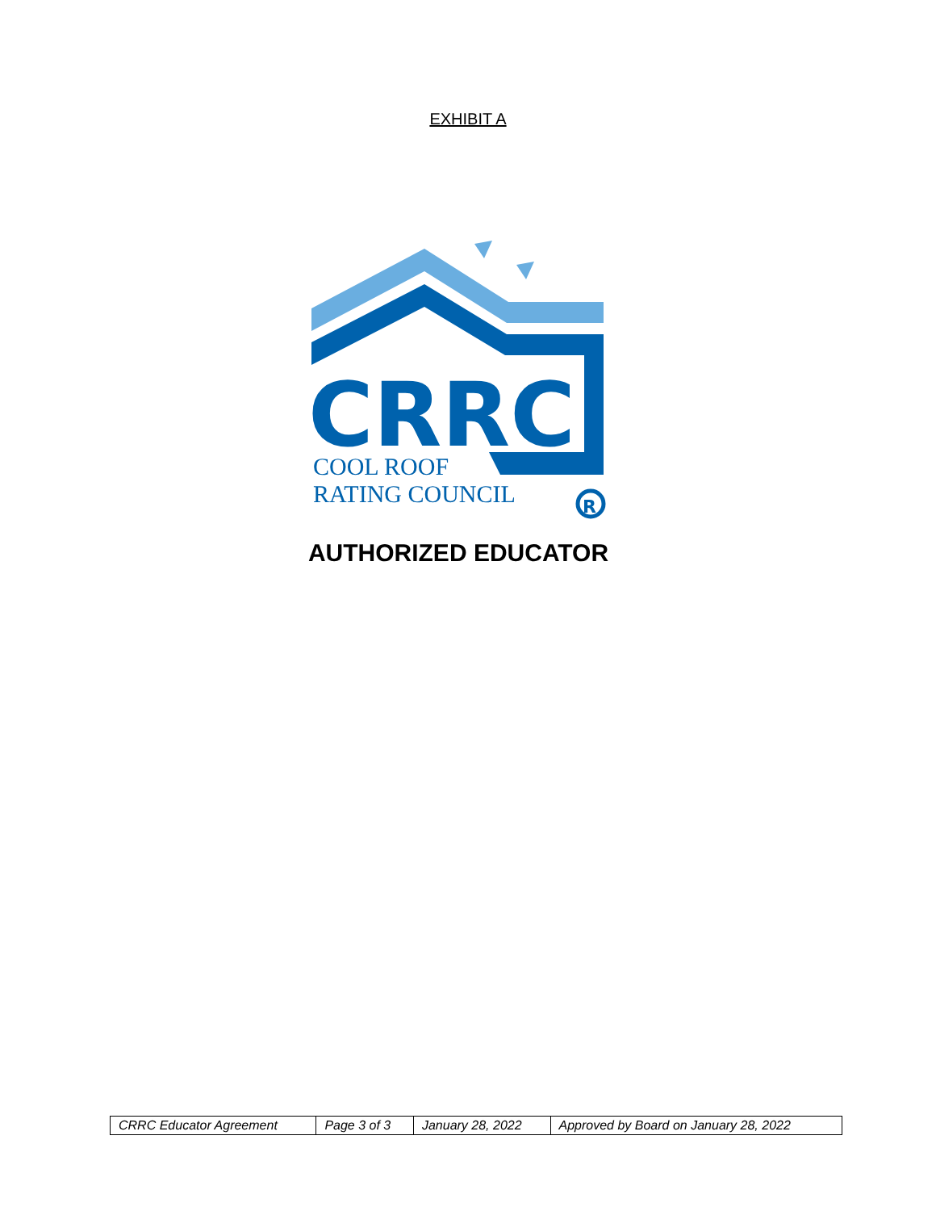EXHIBIT A
CRRC
COOL ROOF
RATING COUNCIL
R
AUTHORIZED EDUCATOR
| CRRC Educator Agreement | Page 3 of 3 | January 28, 2022 | Approved by Board on January 28, 2022 |